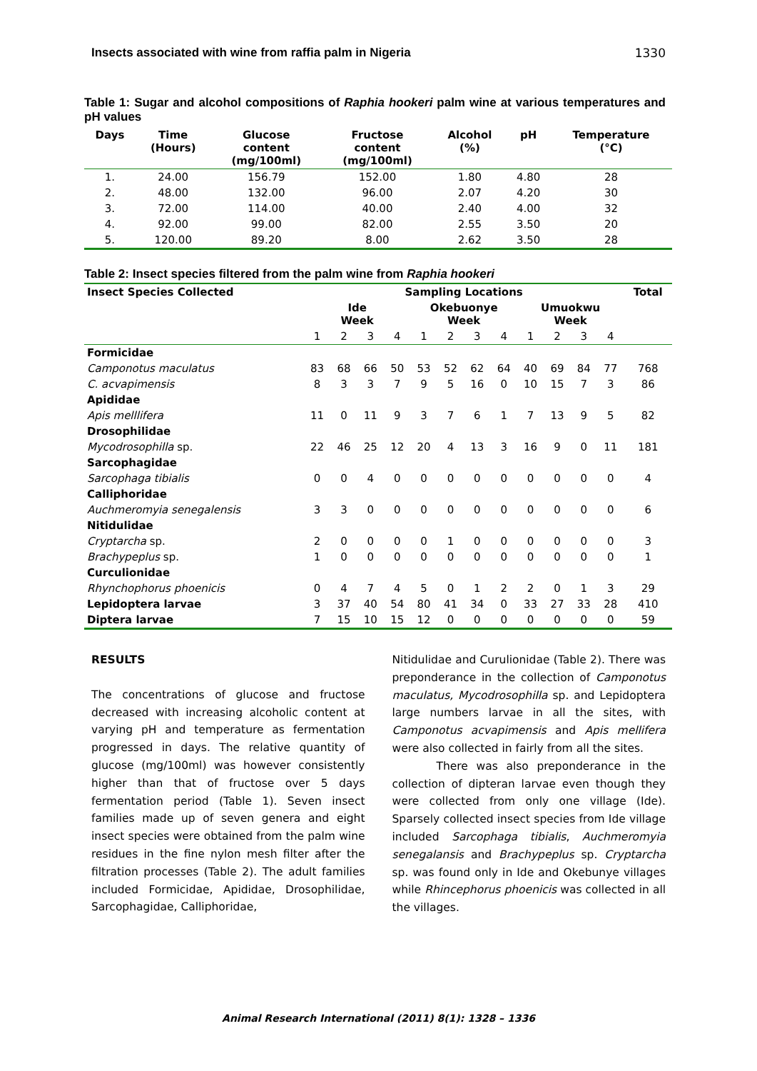Insects associated with wine from raffia palm in Nigeria 1330
Table 1: Sugar and alcohol compositions of Raphia hookeri palm wine at various temperatures and pH values
| Days | Time (Hours) | Glucose content (mg/100ml) | Fructose content (mg/100ml) | Alcohol (%) | pH | Temperature (°C) |
| --- | --- | --- | --- | --- | --- | --- |
| 1. | 24.00 | 156.79 | 152.00 | 1.80 | 4.80 | 28 |
| 2. | 48.00 | 132.00 | 96.00 | 2.07 | 4.20 | 30 |
| 3. | 72.00 | 114.00 | 40.00 | 2.40 | 4.00 | 32 |
| 4. | 92.00 | 99.00 | 82.00 | 2.55 | 3.50 | 20 |
| 5. | 120.00 | 89.20 | 8.00 | 2.62 | 3.50 | 28 |
Table 2: Insect species filtered from the palm wine from Raphia hookeri
| Insect Species Collected | Sampling Locations | | | | | | | | | | | | Total |
| --- | --- | --- | --- | --- | --- | --- | --- | --- | --- | --- | --- | --- | --- |
| | Ide Week | | | | Okebuonye Week | | | | Umuokwu Week | | | | |
| | 1 | 2 | 3 | 4 | 1 | 2 | 3 | 4 | 1 | 2 | 3 | 4 | |
| Formicidae | | | | | | | | | | | | | |
| Camponotus maculatus | 83 | 68 | 66 | 50 | 53 | 52 | 62 | 64 | 40 | 69 | 84 | 77 | 768 |
| C. acvapimensis | 8 | 3 | 3 | 7 | 9 | 5 | 16 | 0 | 10 | 15 | 7 | 3 | 86 |
| Apididae | | | | | | | | | | | | | |
| Apis melllifera | 11 | 0 | 11 | 9 | 3 | 7 | 6 | 1 | 7 | 13 | 9 | 5 | 82 |
| Drosophilidae | | | | | | | | | | | | | |
| Mycodrosophilla sp. | 22 | 46 | 25 | 12 | 20 | 4 | 13 | 3 | 16 | 9 | 0 | 11 | 181 |
| Sarcophagidae | | | | | | | | | | | | | |
| Sarcophaga tibialis | 0 | 0 | 4 | 0 | 0 | 0 | 0 | 0 | 0 | 0 | 0 | 0 | 4 |
| Calliphoridae | | | | | | | | | | | | | |
| Auchmeromyia senegalensis | 3 | 3 | 0 | 0 | 0 | 0 | 0 | 0 | 0 | 0 | 0 | 0 | 6 |
| Nitidulidae | | | | | | | | | | | | | |
| Cryptarcha sp. | 2 | 0 | 0 | 0 | 0 | 1 | 0 | 0 | 0 | 0 | 0 | 0 | 3 |
| Brachypeplus sp. | 1 | 0 | 0 | 0 | 0 | 0 | 0 | 0 | 0 | 0 | 0 | 0 | 1 |
| Curculionidae | | | | | | | | | | | | | |
| Rhynchophorus phoenicis | 0 | 4 | 7 | 4 | 5 | 0 | 1 | 2 | 2 | 0 | 1 | 3 | 29 |
| Lepidoptera larvae | 3 | 37 | 40 | 54 | 80 | 41 | 34 | 0 | 33 | 27 | 33 | 28 | 410 |
| Diptera larvae | 7 | 15 | 10 | 15 | 12 | 0 | 0 | 0 | 0 | 0 | 0 | 0 | 59 |
RESULTS
The concentrations of glucose and fructose decreased with increasing alcoholic content at varying pH and temperature as fermentation progressed in days. The relative quantity of glucose (mg/100ml) was however consistently higher than that of fructose over 5 days fermentation period (Table 1). Seven insect families made up of seven genera and eight insect species were obtained from the palm wine residues in the fine nylon mesh filter after the filtration processes (Table 2). The adult families included Formicidae, Apididae, Drosophilidae, Sarcophagidae, Calliphoridae,
Nitidulidae and Curulionidae (Table 2). There was preponderance in the collection of Camponotus maculatus, Mycodrosophilla sp. and Lepidoptera large numbers larvae in all the sites, with Camponotus acvapimensis and Apis mellifera were also collected in fairly from all the sites.
There was also preponderance in the collection of dipteran larvae even though they were collected from only one village (Ide). Sparsely collected insect species from Ide village included Sarcophaga tibialis, Auchmeromyia senegalansis and Brachypeplus sp. Cryptarcha sp. was found only in Ide and Okebunye villages while Rhincephorus phoenicis was collected in all the villages.
Animal Research International (2011) 8(1): 1328 – 1336